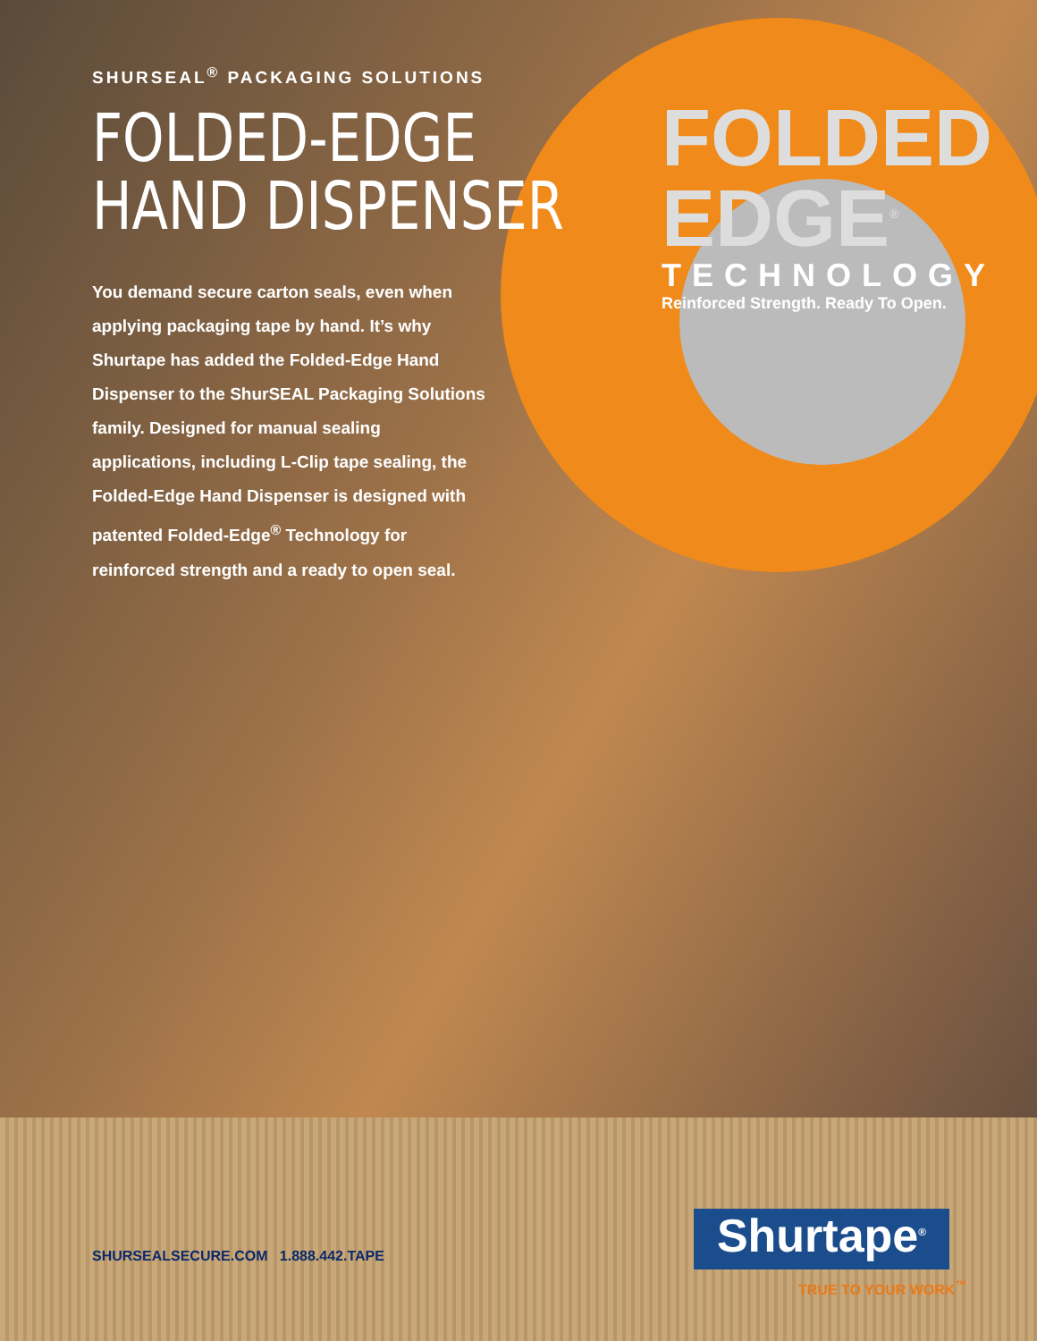SHURSEAL<sup>®</sup> PACKAGING SOLUTIONS
FOLDED-EDGE
HAND DISPENSER
You demand secure carton seals, even when applying packaging tape by hand. It’s why Shurtape has added the Folded-Edge Hand Dispenser to the ShurSEAL Packaging Solutions family. Designed for manual sealing applications, including L-Clip tape sealing, the Folded-Edge Hand Dispenser is designed with patented Folded-Edge<sup>®</sup> Technology for reinforced strength and a ready to open seal.
FOLDED EDGE<sup>®</sup>
TECHNOLOGY
Reinforced Strength. Ready To Open.
SHURSEALSECURE.COM 1.888.442.TAPE
Shurtape<sup>®</sup>
TRUE TO YOUR WORK<sup>™</sup>